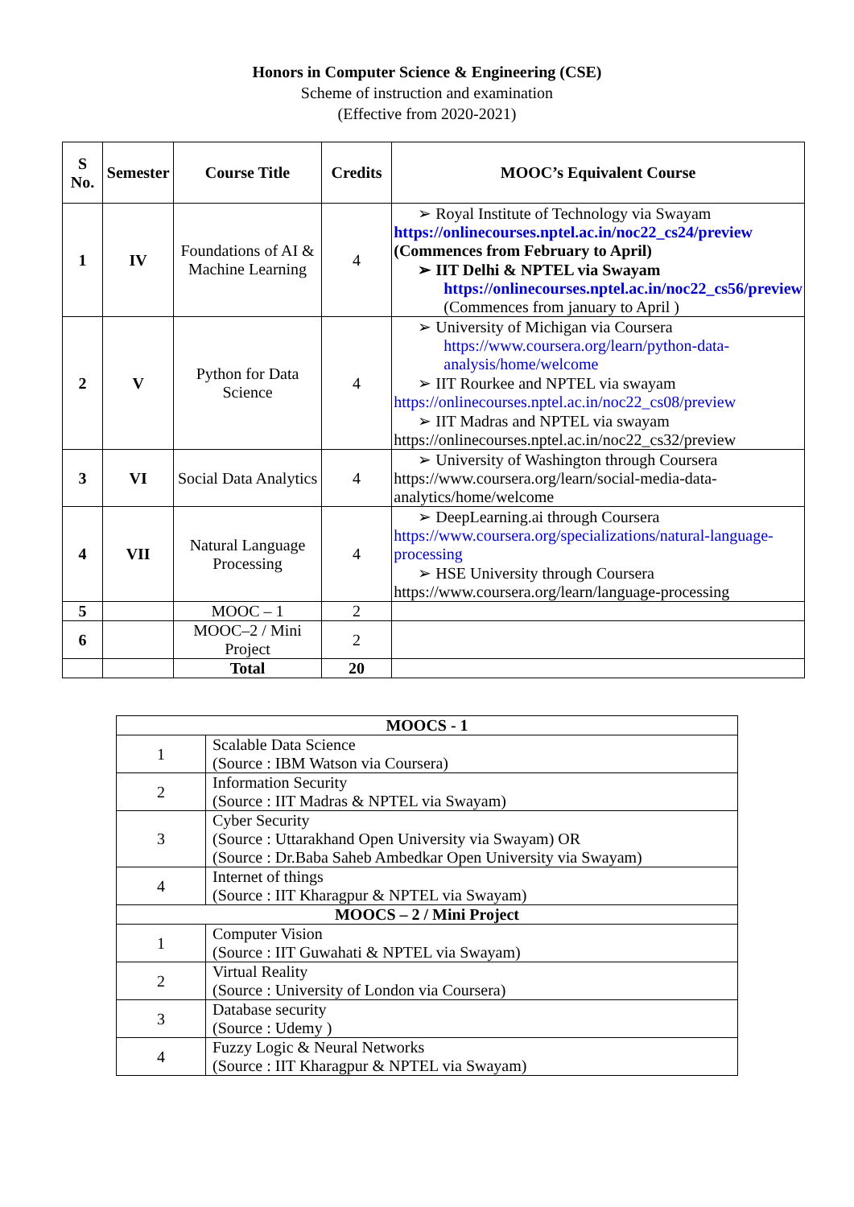Honors in Computer Science & Engineering (CSE)
Scheme of instruction and examination
(Effective from 2020-2021)
| S No. | Semester | Course Title | Credits | MOOC’s Equivalent Course |
| --- | --- | --- | --- | --- |
| 1 | IV | Foundations of AI & Machine Learning | 4 | ➢ Royal Institute of Technology via Swayam https://onlinecourses.nptel.ac.in/noc22_cs24/preview (Commences from February to April) ➢ IIT Delhi & NPTEL via Swayam https://onlinecourses.nptel.ac.in/noc22_cs56/preview (Commences from january to April ) |
| 2 | V | Python for Data Science | 4 | ➢ University of Michigan via Coursera https://www.coursera.org/learn/python-data-analysis/home/welcome ➢ IIT Rourkee and NPTEL via swayam https://onlinecourses.nptel.ac.in/noc22_cs08/preview ➢ IIT Madras and NPTEL via swayam https://onlinecourses.nptel.ac.in/noc22_cs32/preview |
| 3 | VI | Social Data Analytics | 4 | ➢ University of Washington through Coursera https://www.coursera.org/learn/social-media-data-analytics/home/welcome |
| 4 | VII | Natural Language Processing | 4 | ➢ DeepLearning.ai through Coursera https://www.coursera.org/specializations/natural-language-processing ➢ HSE University through Coursera https://www.coursera.org/learn/language-processing |
| 5 | | MOOC – 1 | 2 | |
| 6 | | MOOC–2 / Mini Project | 2 | |
| | | Total | 20 | |
| MOOCS - 1 | |
| --- | --- |
| 1 | Scalable Data Science (Source : IBM Watson via Coursera) |
| 2 | Information Security (Source : IIT Madras & NPTEL via Swayam) |
| 3 | Cyber Security (Source : Uttarakhand Open University via Swayam) OR (Source : Dr.Baba Saheb Ambedkar Open University via Swayam) |
| 4 | Internet of things (Source : IIT Kharagpur & NPTEL via Swayam) |
| MOOCS – 2 / Mini Project | |
| 1 | Computer Vision (Source : IIT Guwahati & NPTEL via Swayam) |
| 2 | Virtual Reality (Source : University of London via Coursera) |
| 3 | Database security (Source : Udemy ) |
| 4 | Fuzzy Logic & Neural Networks (Source : IIT Kharagpur & NPTEL via Swayam) |